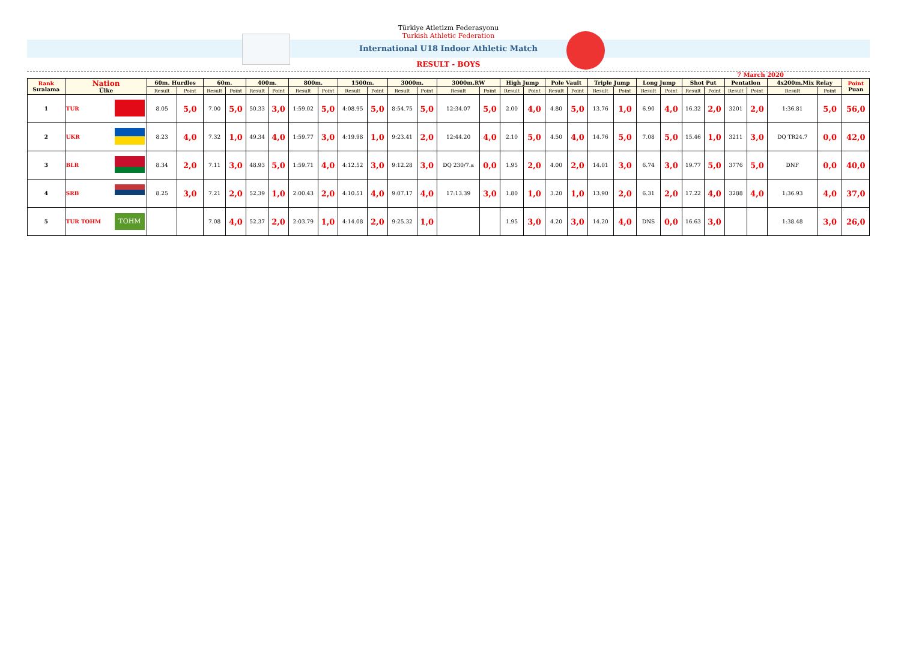Türkiye Atletizm Federasyonu
Turkish Athletic Federation
International U18 Indoor Athletic Match
RESULT - BOYS
7 March 2020
| Rank Sıralama | Nation Ülke | | 60m. Hurdles | | 60m. | | 400m. | | 800m. | | 1500m. | | 3000m. | | 3000m.RW | | High Jump | | Pole Vault | | Triple Jump | | Long Jump | | Shot Put | | Pentatlon | | 4x200m.Mix Relay | | Point Puan |
| --- | --- | --- | --- | --- | --- | --- | --- | --- | --- | --- | --- | --- | --- | --- | --- | --- | --- | --- | --- | --- | --- | --- | --- | --- | --- | --- | --- | --- | --- | --- | --- |
| | | | Result | Point | Result | Point | Result | Point | Result | Point | Result | Point | Result | Point | Result | Point | Result | Point | Result | Point | Result | Point | Result | Point | Result | Point | Result | Point | Result | Point | |
| 1 | TUR | | 8.05 | 5,0 | 7.00 | 5,0 | 50.33 | 3,0 | 1:59.02 | 5,0 | 4:08.95 | 5,0 | 8:54.75 | 5,0 | 12:34.07 | 5,0 | 2.00 | 4,0 | 4.80 | 5,0 | 13.76 | 1,0 | 6.90 | 4,0 | 16.32 | 2,0 | 3201 | 2,0 | 1:36.81 | 5,0 | 56,0 |
| 2 | UKR | | 8.23 | 4,0 | 7.32 | 1,0 | 49.34 | 4,0 | 1:59.77 | 3,0 | 4:19.98 | 1,0 | 9:23.41 | 2,0 | 12:44.20 | 4,0 | 2.10 | 5,0 | 4.50 | 4,0 | 14.76 | 5,0 | 7.08 | 5,0 | 15.46 | 1,0 | 3211 | 3,0 | DQ TR24.7 | 0,0 | 42,0 |
| 3 | BLR | | 8.34 | 2,0 | 7.11 | 3,0 | 48.93 | 5,0 | 1:59.71 | 4,0 | 4:12.52 | 3,0 | 9:12.28 | 3,0 | DQ 230/7.a | 0,0 | 1.95 | 2,0 | 4.00 | 2,0 | 14.01 | 3,0 | 6.74 | 3,0 | 19.77 | 5,0 | 3776 | 5,0 | DNF | 0,0 | 40,0 |
| 4 | SRB | | 8.25 | 3,0 | 7.21 | 2,0 | 52.39 | 1,0 | 2:00.43 | 2,0 | 4:10.51 | 4,0 | 9:07.17 | 4,0 | 17:13.39 | 3,0 | 1.80 | 1,0 | 3.20 | 1,0 | 13.90 | 2,0 | 6.31 | 2,0 | 17.22 | 4,0 | 3288 | 4,0 | 1:36.93 | 4,0 | 37,0 |
| 5 | TUR TOHM | TOHM | | | 7.08 | 4,0 | 52.37 | 2,0 | 2:03.79 | 1,0 | 4:14.08 | 2,0 | 9:25.32 | 1,0 | | | 1.95 | 3,0 | 4.20 | 3,0 | 14.20 | 4,0 | DNS | 0,0 | 16.63 | 3,0 | | | 1:38.48 | 3,0 | 26,0 |